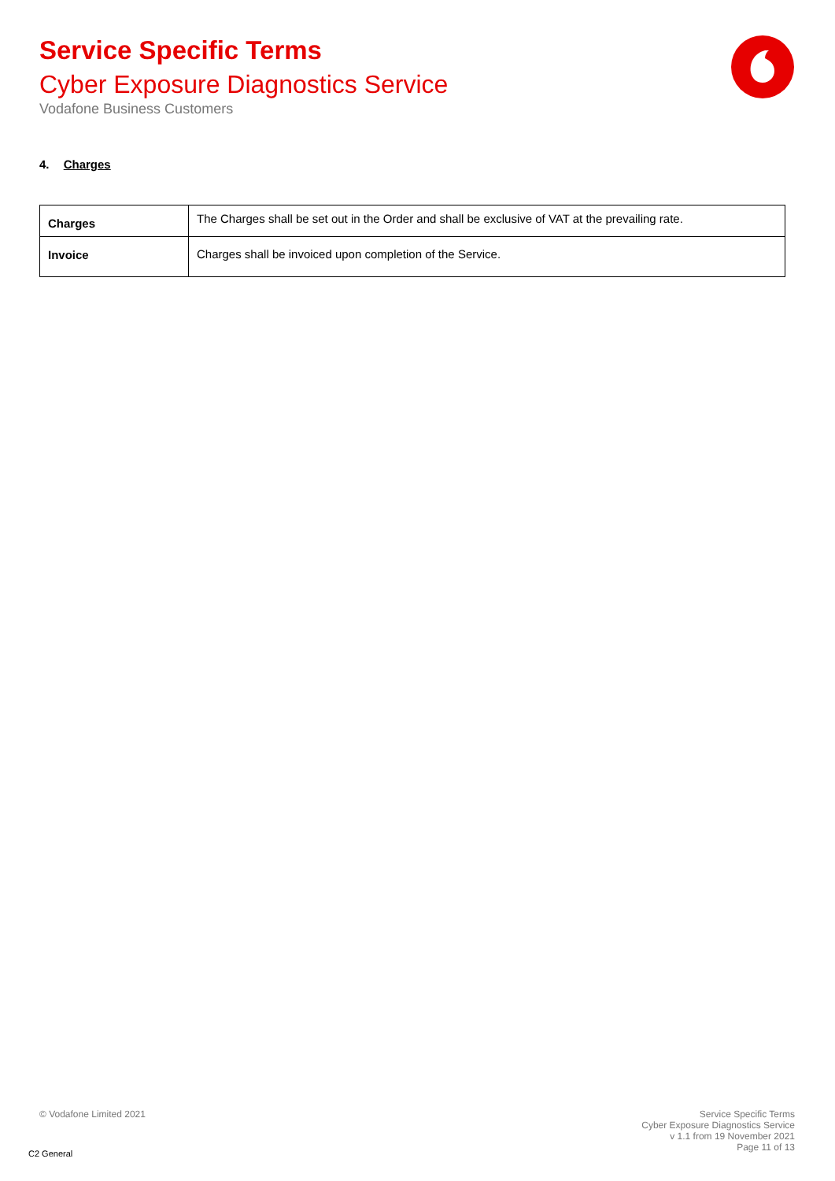Service Specific Terms
Cyber Exposure Diagnostics Service
Vodafone Business Customers
4. Charges
| Charges | The Charges shall be set out in the Order and shall be exclusive of VAT at the prevailing rate. |
| Invoice | Charges shall be invoiced upon completion of the Service. |
© Vodafone Limited 2021
Service Specific Terms
Cyber Exposure Diagnostics Service
v 1.1 from 19 November 2021
Page 11 of 13
C2 General